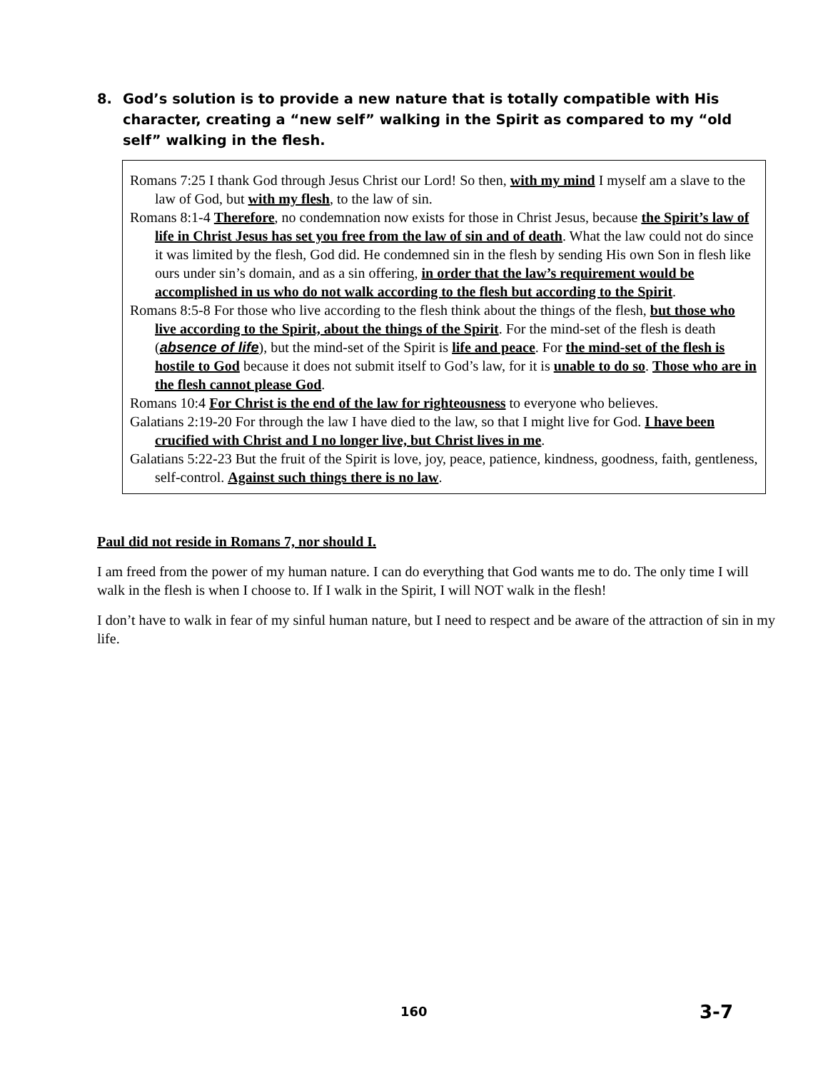8. God’s solution is to provide a new nature that is totally compatible with His character, creating a “new self” walking in the Spirit as compared to my “old self” walking in the flesh.
Romans 7:25 I thank God through Jesus Christ our Lord! So then, with my mind I myself am a slave to the law of God, but with my flesh, to the law of sin.
Romans 8:1-4 Therefore, no condemnation now exists for those in Christ Jesus, because the Spirit’s law of life in Christ Jesus has set you free from the law of sin and of death. What the law could not do since it was limited by the flesh, God did. He condemned sin in the flesh by sending His own Son in flesh like ours under sin’s domain, and as a sin offering, in order that the law’s requirement would be accomplished in us who do not walk according to the flesh but according to the Spirit.
Romans 8:5-8 For those who live according to the flesh think about the things of the flesh, but those who live according to the Spirit, about the things of the Spirit. For the mind-set of the flesh is death (absence of life), but the mind-set of the Spirit is life and peace. For the mind-set of the flesh is hostile to God because it does not submit itself to God’s law, for it is unable to do so. Those who are in the flesh cannot please God.
Romans 10:4 For Christ is the end of the law for righteousness to everyone who believes.
Galatians 2:19-20 For through the law I have died to the law, so that I might live for God. I have been crucified with Christ and I no longer live, but Christ lives in me.
Galatians 5:22-23 But the fruit of the Spirit is love, joy, peace, patience, kindness, goodness, faith, gentleness, self-control. Against such things there is no law.
Paul did not reside in Romans 7, nor should I.
I am freed from the power of my human nature. I can do everything that God wants me to do. The only time I will walk in the flesh is when I choose to. If I walk in the Spirit, I will NOT walk in the flesh!
I don’t have to walk in fear of my sinful human nature, but I need to respect and be aware of the attraction of sin in my life.
160 3-7